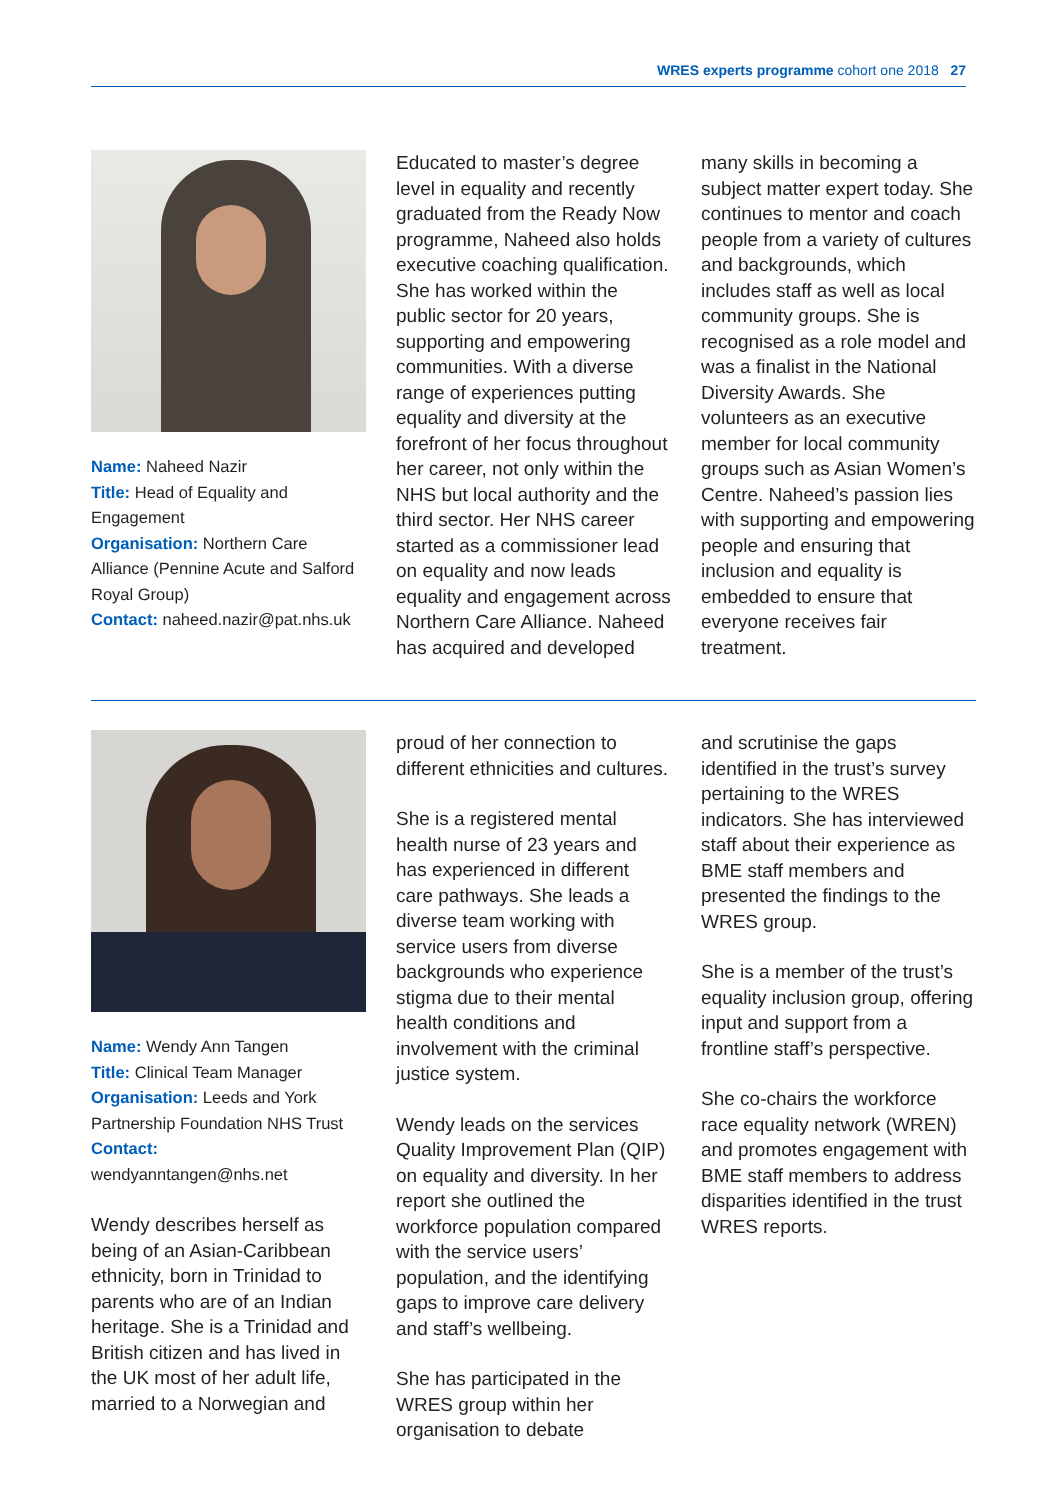WRES experts programme cohort one 2018 27
Name: Naheed Nazir
Title: Head of Equality and Engagement
Organisation: Northern Care Alliance (Pennine Acute and Salford Royal Group)
Contact: naheed.nazir@pat.nhs.uk
Educated to master’s degree level in equality and recently graduated from the Ready Now programme, Naheed also holds executive coaching qualification. She has worked within the public sector for 20 years, supporting and empowering communities. With a diverse range of experiences putting equality and diversity at the forefront of her focus throughout her career, not only within the NHS but local authority and the third sector. Her NHS career started as a commissioner lead on equality and now leads equality and engagement across Northern Care Alliance. Naheed has acquired and developed
many skills in becoming a subject matter expert today. She continues to mentor and coach people from a variety of cultures and backgrounds, which includes staff as well as local community groups. She is recognised as a role model and was a finalist in the National Diversity Awards. She volunteers as an executive member for local community groups such as Asian Women’s Centre. Naheed’s passion lies with supporting and empowering people and ensuring that inclusion and equality is embedded to ensure that everyone receives fair treatment.
Name: Wendy Ann Tangen
Title: Clinical Team Manager
Organisation: Leeds and York Partnership Foundation NHS Trust
Contact:
wendyanntangen@nhs.net
Wendy describes herself as being of an Asian-Caribbean ethnicity, born in Trinidad to parents who are of an Indian heritage. She is a Trinidad and British citizen and has lived in the UK most of her adult life, married to a Norwegian and
proud of her connection to different ethnicities and cultures.
She is a registered mental health nurse of 23 years and has experienced in different care pathways. She leads a diverse team working with service users from diverse backgrounds who experience stigma due to their mental health conditions and involvement with the criminal justice system.
Wendy leads on the services Quality Improvement Plan (QIP) on equality and diversity. In her report she outlined the workforce population compared with the service users’ population, and the identifying gaps to improve care delivery and staff’s wellbeing.
She has participated in the WRES group within her organisation to debate
and scrutinise the gaps identified in the trust’s survey pertaining to the WRES indicators. She has interviewed staff about their experience as BME staff members and presented the findings to the WRES group.
She is a member of the trust’s equality inclusion group, offering input and support from a frontline staff’s perspective.
She co-chairs the workforce race equality network (WREN) and promotes engagement with BME staff members to address disparities identified in the trust WRES reports.